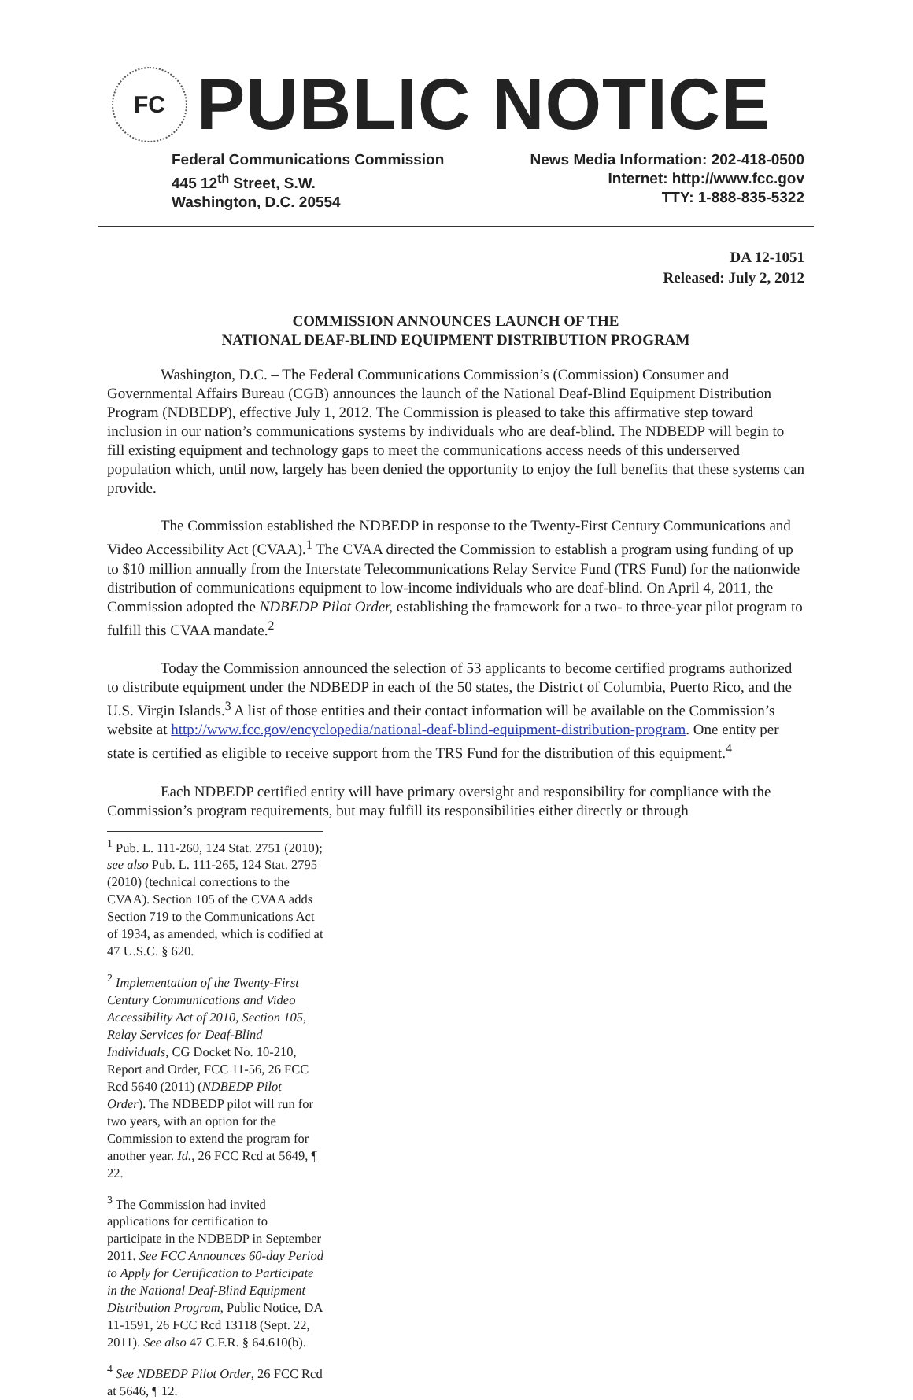FC
PUBLIC NOTICE
Federal Communications Commission
445 12<sup>th</sup> Street, S.W.
Washington, D.C. 20554
News Media Information: 202-418-0500
Internet: http://www.fcc.gov
TTY: 1-888-835-5322
DA 12-1051
Released: July 2, 2012
COMMISSION ANNOUNCES LAUNCH OF THE
NATIONAL DEAF-BLIND EQUIPMENT DISTRIBUTION PROGRAM
Washington, D.C. – The Federal Communications Commission’s (Commission) Consumer and Governmental Affairs Bureau (CGB) announces the launch of the National Deaf-Blind Equipment Distribution Program (NDBEDP), effective July 1, 2012. The Commission is pleased to take this affirmative step toward inclusion in our nation’s communications systems by individuals who are deaf-blind. The NDBEDP will begin to fill existing equipment and technology gaps to meet the communications access needs of this underserved population which, until now, largely has been denied the opportunity to enjoy the full benefits that these systems can provide.
The Commission established the NDBEDP in response to the Twenty-First Century Communications and Video Accessibility Act (CVAA).<sup>1</sup> The CVAA directed the Commission to establish a program using funding of up to $10 million annually from the Interstate Telecommunications Relay Service Fund (TRS Fund) for the nationwide distribution of communications equipment to low-income individuals who are deaf-blind. On April 4, 2011, the Commission adopted the NDBEDP Pilot Order, establishing the framework for a two- to three-year pilot program to fulfill this CVAA mandate.<sup>2</sup>
Today the Commission announced the selection of 53 applicants to become certified programs authorized to distribute equipment under the NDBEDP in each of the 50 states, the District of Columbia, Puerto Rico, and the U.S. Virgin Islands.<sup>3</sup> A list of those entities and their contact information will be available on the Commission’s website at http://www.fcc.gov/encyclopedia/national-deaf-blind-equipment-distribution-program. One entity per state is certified as eligible to receive support from the TRS Fund for the distribution of this equipment.<sup>4</sup>
Each NDBEDP certified entity will have primary oversight and responsibility for compliance with the Commission’s program requirements, but may fulfill its responsibilities either directly or through
<sup>1</sup> Pub. L. 111-260, 124 Stat. 2751 (2010); see also Pub. L. 111-265, 124 Stat. 2795 (2010) (technical corrections to the CVAA). Section 105 of the CVAA adds Section 719 to the Communications Act of 1934, as amended, which is codified at 47 U.S.C. § 620.
<sup>2</sup> Implementation of the Twenty-First Century Communications and Video Accessibility Act of 2010, Section 105, Relay Services for Deaf-Blind Individuals, CG Docket No. 10-210, Report and Order, FCC 11-56, 26 FCC Rcd 5640 (2011) (NDBEDP Pilot Order). The NDBEDP pilot will run for two years, with an option for the Commission to extend the program for another year. Id., 26 FCC Rcd at 5649, ¶ 22.
<sup>3</sup> The Commission had invited applications for certification to participate in the NDBEDP in September 2011. See FCC Announces 60-day Period to Apply for Certification to Participate in the National Deaf-Blind Equipment Distribution Program, Public Notice, DA 11-1591, 26 FCC Rcd 13118 (Sept. 22, 2011). See also 47 C.F.R. § 64.610(b).
<sup>4</sup> See NDBEDP Pilot Order, 26 FCC Rcd at 5646, ¶ 12.